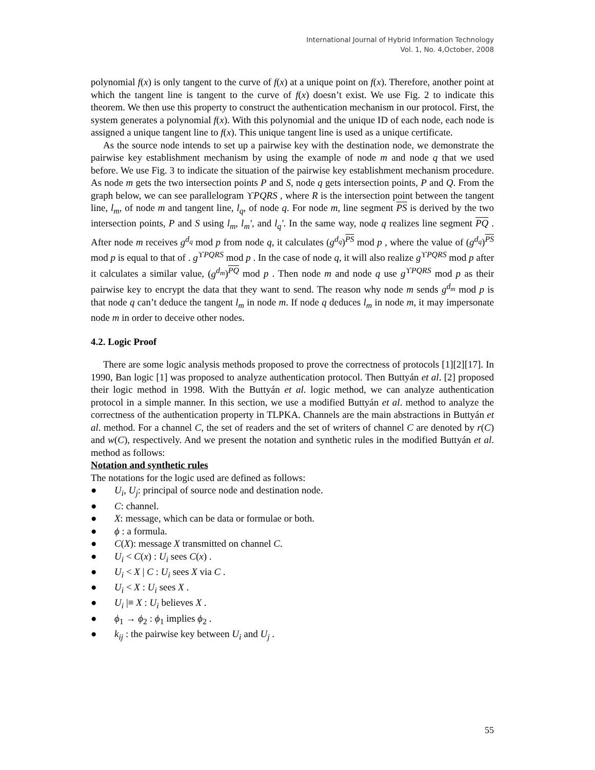International Journal of Hybrid Information Technology
Vol. 1, No. 4,October, 2008
polynomial f(x) is only tangent to the curve of f(x) at a unique point on f(x). Therefore, another point at which the tangent line is tangent to the curve of f(x) doesn’t exist. We use Fig. 2 to indicate this theorem. We then use this property to construct the authentication mechanism in our protocol. First, the system generates a polynomial f(x). With this polynomial and the unique ID of each node, each node is assigned a unique tangent line to f(x). This unique tangent line is used as a unique certificate.
As the source node intends to set up a pairwise key with the destination node, we demonstrate the pairwise key establishment mechanism by using the example of node m and node q that we used before. We use Fig. 3 to indicate the situation of the pairwise key establishment mechanism procedure. As node m gets the two intersection points P and S, node q gets intersection points, P and Q. From the graph below, we can see parallelogram ϒPQRS , where R is the intersection point between the tangent line, l<sub>m</sub>, of node m and tangent line, l<sub>q</sub>, of node q. For node m, line segment PS is derived by the two intersection points, P and S using l<sub>m</sub>, l<sub>m</sub>′, and l<sub>q</sub>′. In the same way, node q realizes line segment PQ . After node m receives g<sup>d<sub>q</sub></sup> mod p from node q, it calculates (g<sup>d<sub>q</sub></sup>)<sup>PS</sup> mod p , where the value of (g<sup>d<sub>q</sub></sup>)<sup>PS</sup> mod p is equal to that of . g<sup>ϒPQRS</sup> mod p . In the case of node q, it will also realize g<sup>ϒPQRS</sup> mod p after it calculates a similar value, (g<sup>d<sub>m</sub></sup>)<sup>PQ</sup> mod p . Then node m and node q use g<sup>ϒPQRS</sup> mod p as their pairwise key to encrypt the data that they want to send. The reason why node m sends g<sup>d<sub>m</sub></sup> mod p is that node q can’t deduce the tangent l<sub>m</sub> in node m. If node q deduces l<sub>m</sub> in node m, it may impersonate node m in order to deceive other nodes.
4.2. Logic Proof
There are some logic analysis methods proposed to prove the correctness of protocols [1][2][17]. In 1990, Ban logic [1] was proposed to analyze authentication protocol. Then Buttyán et al. [2] proposed their logic method in 1998. With the Buttyán et al. logic method, we can analyze authentication protocol in a simple manner. In this section, we use a modified Buttyán et al. method to analyze the correctness of the authentication property in TLPKA. Channels are the main abstractions in Buttyán et al. method. For a channel C, the set of readers and the set of writers of channel C are denoted by r(C) and w(C), respectively. And we present the notation and synthetic rules in the modified Buttyán et al. method as follows:
Notation and synthetic rules
The notations for the logic used are defined as follows:
● U<sub>i</sub>, U<sub>j</sub>: principal of source node and destination node.
● C: channel.
● X: message, which can be data or formulae or both.
● ϕ : a formula.
● C(X): message X transmitted on channel C.
● U<sub>i</sub> < C(x) : U<sub>i</sub> sees C(x) .
● U<sub>i</sub> < X | C : U<sub>i</sub> sees X via C .
● U<sub>i</sub> < X : U<sub>i</sub> sees X .
● U<sub>i</sub> |≡ X : U<sub>i</sub> believes X .
● ϕ<sub>1</sub> → ϕ<sub>2</sub> : ϕ<sub>1</sub> implies ϕ<sub>2</sub> .
● k<sub>ij</sub> : the pairwise key between U<sub>i</sub> and U<sub>j</sub> .
55